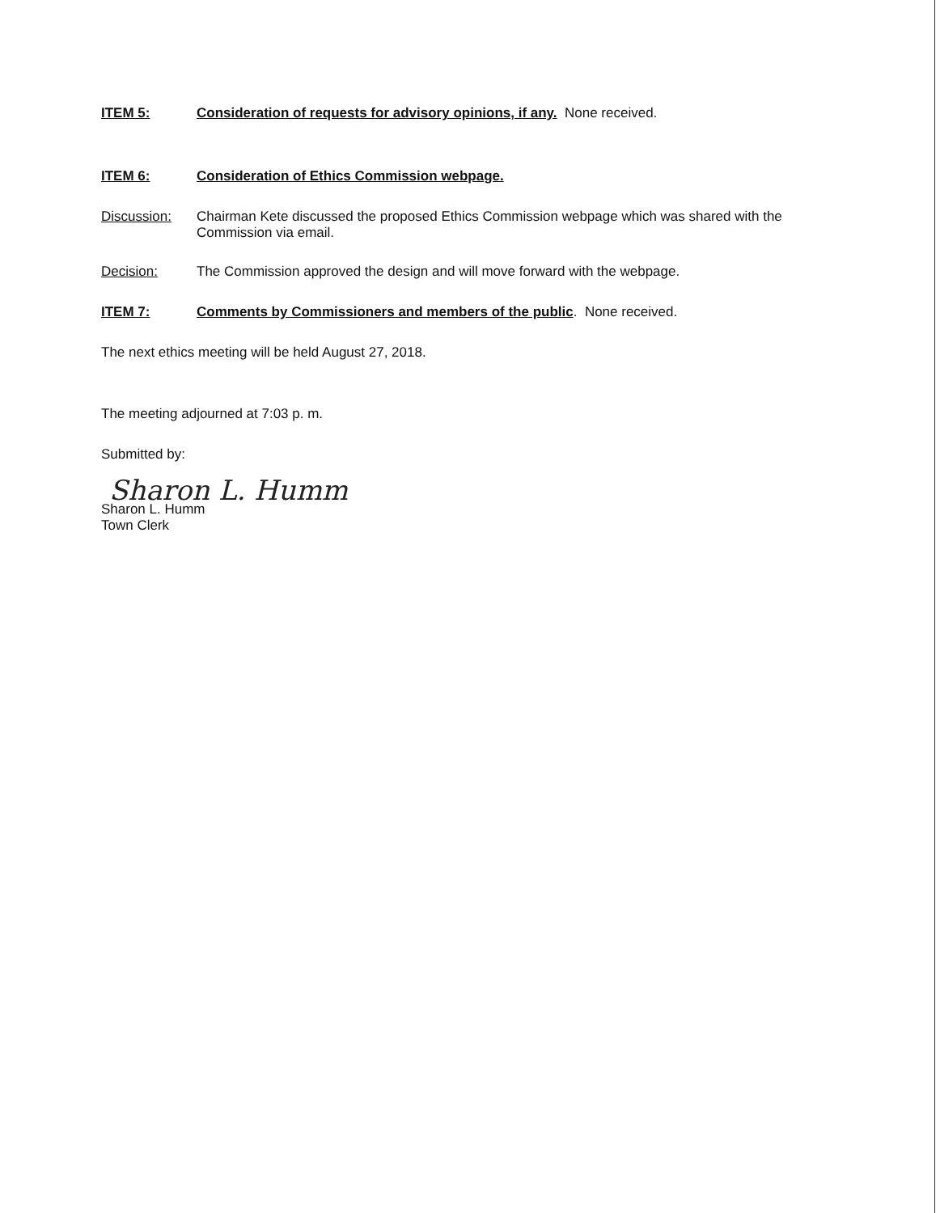ITEM 5: Consideration of requests for advisory opinions, if any. None received.
ITEM 6: Consideration of Ethics Commission webpage.
Discussion: Chairman Kete discussed the proposed Ethics Commission webpage which was shared with the Commission via email.
Decision: The Commission approved the design and will move forward with the webpage.
ITEM 7: Comments by Commissioners and members of the public. None received.
The next ethics meeting will be held August 27, 2018.
The meeting adjourned at 7:03 p. m.
Submitted by:
Sharon L. Humm
Sharon L. Humm
Town Clerk